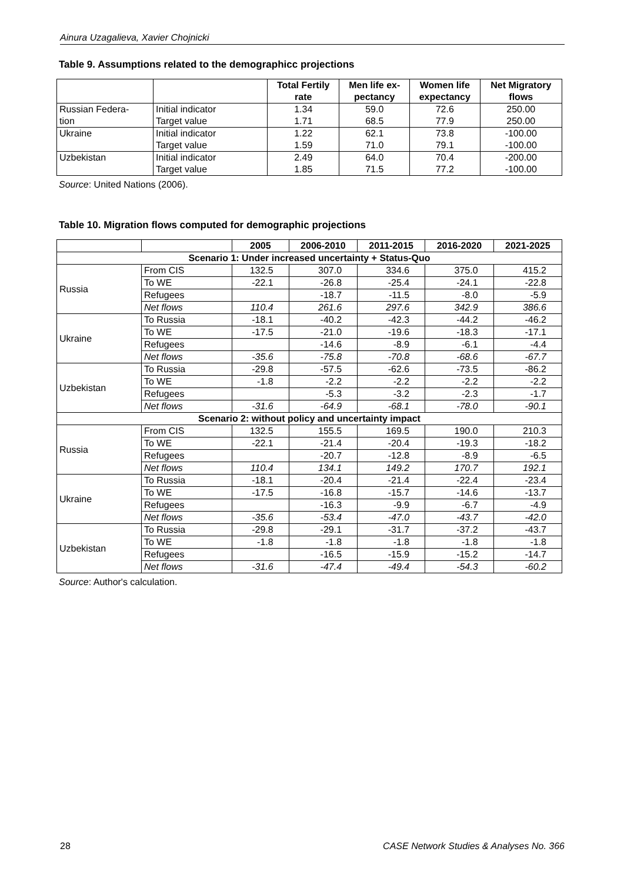Ainura Uzagalieva, Xavier Chojnicki
Table 9. Assumptions related to the demographicc projections
| | | Total Fertily rate | Men life ex- pectancy | Women life expectancy | Net Migratory flows |
| --- | --- | --- | --- | --- | --- |
| Russian Federa- | Initial indicator | 1.34 | 59.0 | 72.6 | 250.00 |
| tion | Target value | 1.71 | 68.5 | 77.9 | 250.00 |
| Ukraine | Initial indicator | 1.22 | 62.1 | 73.8 | -100.00 |
| | Target value | 1.59 | 71.0 | 79.1 | -100.00 |
| Uzbekistan | Initial indicator | 2.49 | 64.0 | 70.4 | -200.00 |
| | Target value | 1.85 | 71.5 | 77.2 | -100.00 |
Source: United Nations (2006).
Table 10. Migration flows computed for demographic projections
| | | 2005 | 2006-2010 | 2011-2015 | 2016-2020 | 2021-2025 |
| --- | --- | --- | --- | --- | --- | --- |
| Scenario 1: Under increased uncertainty + Status-Quo | | | | | | |
| Russia | From CIS | 132.5 | 307.0 | 334.6 | 375.0 | 415.2 |
| | To WE | -22.1 | -26.8 | -25.4 | -24.1 | -22.8 |
| | Refugees | | -18.7 | -11.5 | -8.0 | -5.9 |
| | Net flows | 110.4 | 261.6 | 297.6 | 342.9 | 386.6 |
| Ukraine | To Russia | -18.1 | -40.2 | -42.3 | -44.2 | -46.2 |
| | To WE | -17.5 | -21.0 | -19.6 | -18.3 | -17.1 |
| | Refugees | | -14.6 | -8.9 | -6.1 | -4.4 |
| | Net flows | -35.6 | -75.8 | -70.8 | -68.6 | -67.7 |
| Uzbekistan | To Russia | -29.8 | -57.5 | -62.6 | -73.5 | -86.2 |
| | To WE | -1.8 | -2.2 | -2.2 | -2.2 | -2.2 |
| | Refugees | | -5.3 | -3.2 | -2.3 | -1.7 |
| | Net flows | -31.6 | -64.9 | -68.1 | -78.0 | -90.1 |
| Scenario 2: without policy and uncertainty impact | | | | | | |
| Russia | From CIS | 132.5 | 155.5 | 169.5 | 190.0 | 210.3 |
| | To WE | -22.1 | -21.4 | -20.4 | -19.3 | -18.2 |
| | Refugees | | -20.7 | -12.8 | -8.9 | -6.5 |
| | Net flows | 110.4 | 134.1 | 149.2 | 170.7 | 192.1 |
| Ukraine | To Russia | -18.1 | -20.4 | -21.4 | -22.4 | -23.4 |
| | To WE | -17.5 | -16.8 | -15.7 | -14.6 | -13.7 |
| | Refugees | | -16.3 | -9.9 | -6.7 | -4.9 |
| | Net flows | -35.6 | -53.4 | -47.0 | -43.7 | -42.0 |
| Uzbekistan | To Russia | -29.8 | -29.1 | -31.7 | -37.2 | -43.7 |
| | To WE | -1.8 | -1.8 | -1.8 | -1.8 | -1.8 |
| | Refugees | | -16.5 | -15.9 | -15.2 | -14.7 |
| | Net flows | -31.6 | -47.4 | -49.4 | -54.3 | -60.2 |
Source: Author's calculation.
28 CASE Network Studies & Analyses No. 366